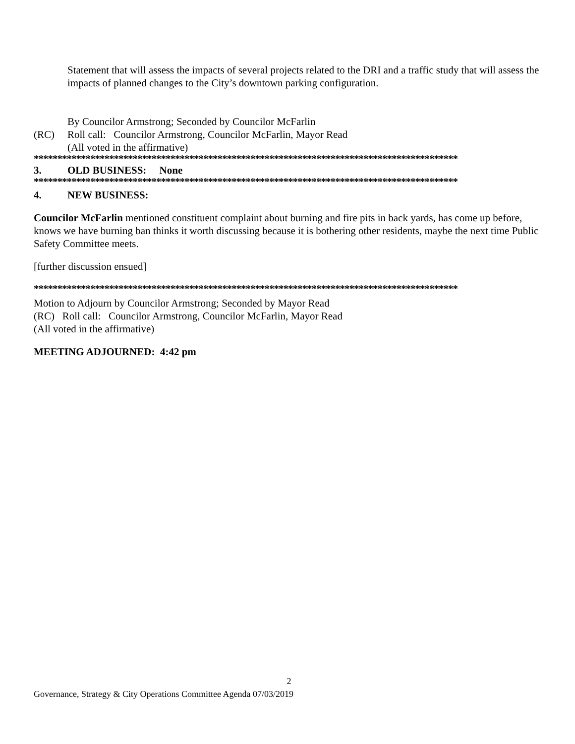Statement that will assess the impacts of several projects related to the DRI and a traffic study that will assess the impacts of planned changes to the City’s downtown parking configuration.
By Councilor Armstrong; Seconded by Councilor McFarlin
(RC) Roll call: Councilor Armstrong, Councilor McFarlin, Mayor Read
(All voted in the affirmative)
******************************************************************************************
3. OLD BUSINESS: None
******************************************************************************************
4. NEW BUSINESS:
Councilor McFarlin mentioned constituent complaint about burning and fire pits in back yards, has come up before, knows we have burning ban thinks it worth discussing because it is bothering other residents, maybe the next time Public Safety Committee meets.
[further discussion ensued]
******************************************************************************************
Motion to Adjourn by Councilor Armstrong; Seconded by Mayor Read
(RC) Roll call: Councilor Armstrong, Councilor McFarlin, Mayor Read
(All voted in the affirmative)
MEETING ADJOURNED: 4:42 pm
2
Governance, Strategy & City Operations Committee Agenda 07/03/2019